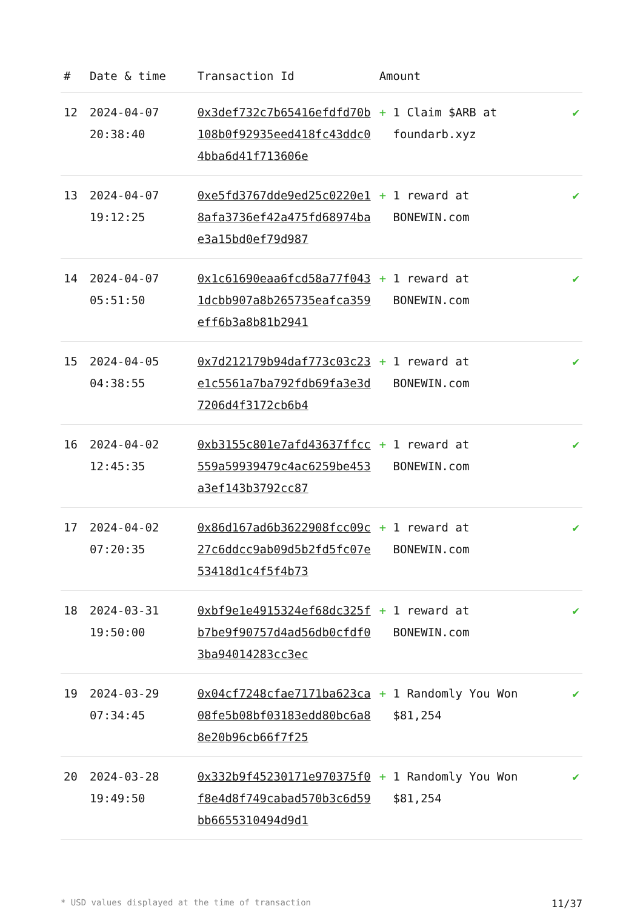| # | Date & time | Transaction Id | Amount | |
| --- | --- | --- | --- | --- |
| 12 | 2024-04-07 20:38:40 | 0x3def732c7b65416efdfd70b108b0f92935eed418fc43ddc04bba6d41f713606e | + 1 Claim $ARB at foundarb.xyz | ✔ |
| 13 | 2024-04-07 19:12:25 | 0xe5fd3767dde9ed25c0220e18afa3736ef42a475fd68974bae3a15bd0ef79d987 | + 1 reward at BONEWIN.com | ✔ |
| 14 | 2024-04-07 05:51:50 | 0x1c61690eaa6fcd58a77f0431dcbb907a8b265735eafca359eff6b3a8b81b2941 | + 1 reward at BONEWIN.com | ✔ |
| 15 | 2024-04-05 04:38:55 | 0x7d212179b94daf773c03c23e1c5561a7ba792fdb69fa3e3d7206d4f3172cb6b4 | + 1 reward at BONEWIN.com | ✔ |
| 16 | 2024-04-02 12:45:35 | 0xb3155c801e7afd43637ffcc559a59939479c4ac6259be453a3ef143b3792cc87 | + 1 reward at BONEWIN.com | ✔ |
| 17 | 2024-04-02 07:20:35 | 0x86d167ad6b3622908fcc09c27c6ddcc9ab09d5b2fd5fc07e53418d1c4f5f4b73 | + 1 reward at BONEWIN.com | ✔ |
| 18 | 2024-03-31 19:50:00 | 0xbf9e1e4915324ef68dc325fb7be9f90757d4ad56db0cfdf03ba94014283cc3ec | + 1 reward at BONEWIN.com | ✔ |
| 19 | 2024-03-29 07:34:45 | 0x04cf7248cfae7171ba623ca08fe5b08bf03183edd80bc6a88e20b96cb66f7f25 | + 1 Randomly You Won $81,254 | ✔ |
| 20 | 2024-03-28 19:49:50 | 0x332b9f45230171e970375f0f8e4d8f749cabad570b3c6d59bb6655310494d9d1 | + 1 Randomly You Won $81,254 | ✔ |
* USD values displayed at the time of transaction 11/37